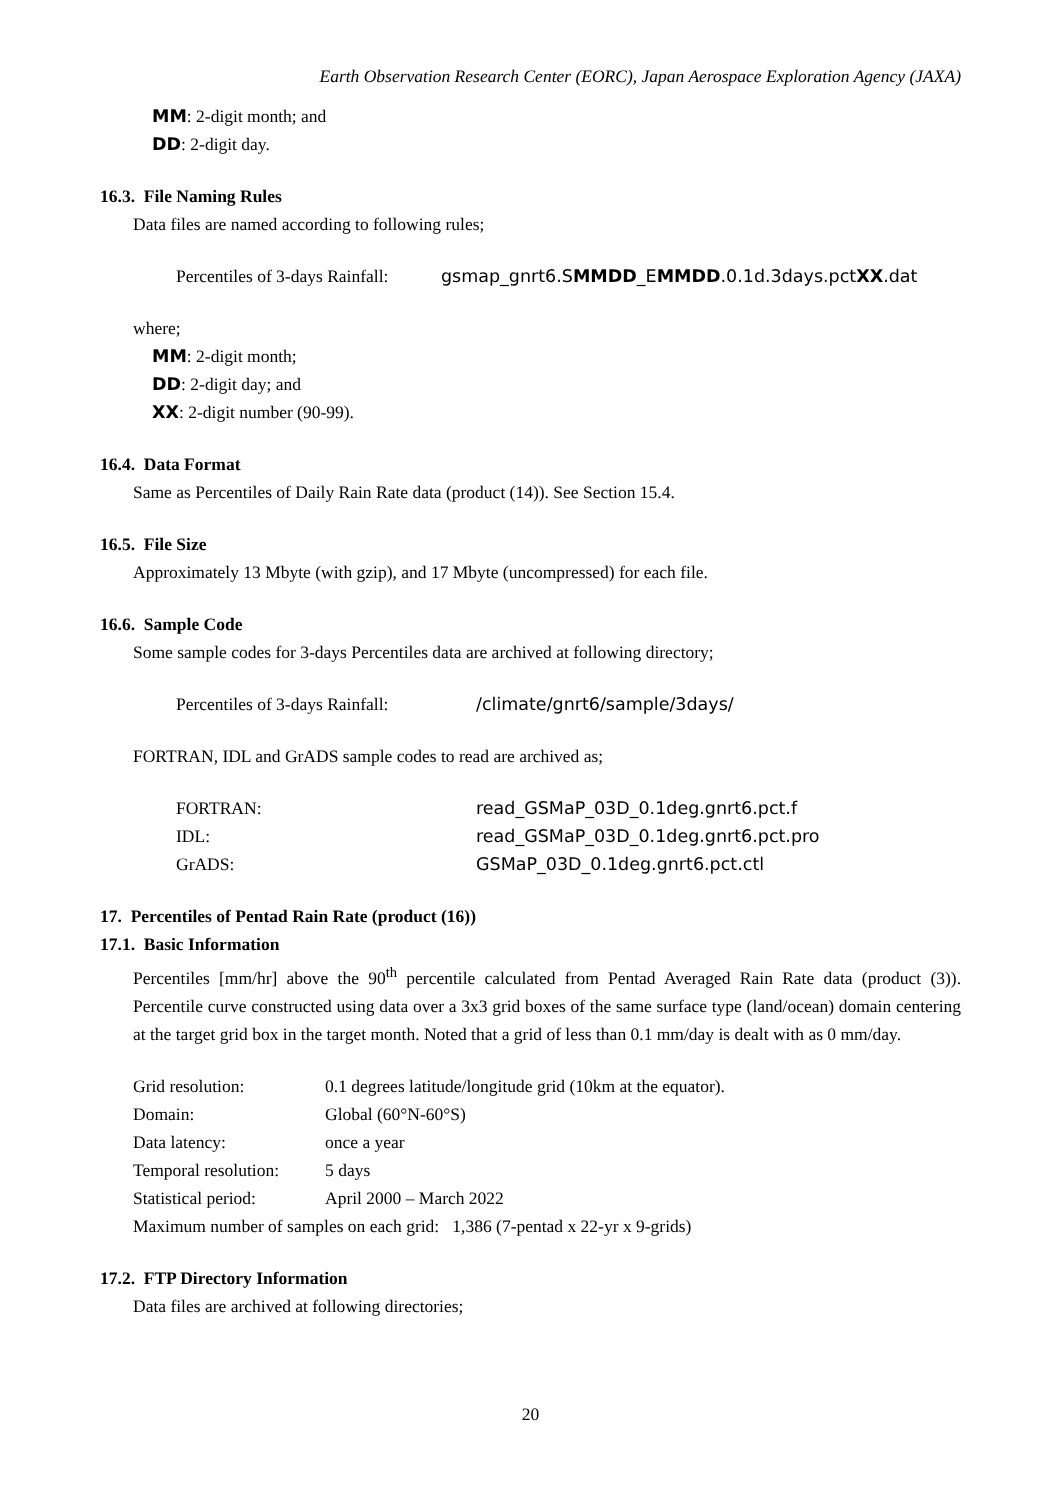Earth Observation Research Center (EORC), Japan Aerospace Exploration Agency (JAXA)
MM: 2-digit month; and
DD: 2-digit day.
16.3. File Naming Rules
Data files are named according to following rules;
Percentiles of 3-days Rainfall: gsmap_gnrt6.SMMDD_EMMDD.0.1d.3days.pctXX.dat
where;
MM: 2-digit month;
DD: 2-digit day; and
XX: 2-digit number (90-99).
16.4. Data Format
Same as Percentiles of Daily Rain Rate data (product (14)). See Section 15.4.
16.5. File Size
Approximately 13 Mbyte (with gzip), and 17 Mbyte (uncompressed) for each file.
16.6. Sample Code
Some sample codes for 3-days Percentiles data are archived at following directory;
Percentiles of 3-days Rainfall: /climate/gnrt6/sample/3days/
FORTRAN, IDL and GrADS sample codes to read are archived as;
FORTRAN: read_GSMaP_03D_0.1deg.gnrt6.pct.f
IDL: read_GSMaP_03D_0.1deg.gnrt6.pct.pro
GrADS: GSMaP_03D_0.1deg.gnrt6.pct.ctl
17. Percentiles of Pentad Rain Rate (product (16))
17.1. Basic Information
Percentiles [mm/hr] above the 90<sup>th</sup> percentile calculated from Pentad Averaged Rain Rate data (product (3)). Percentile curve constructed using data over a 3x3 grid boxes of the same surface type (land/ocean) domain centering at the target grid box in the target month. Noted that a grid of less than 0.1 mm/day is dealt with as 0 mm/day.
Grid resolution: 0.1 degrees latitude/longitude grid (10km at the equator).
Domain: Global (60°N-60°S)
Data latency: once a year
Temporal resolution: 5 days
Statistical period: April 2000 – March 2022
Maximum number of samples on each grid: 1,386 (7-pentad x 22-yr x 9-grids)
17.2. FTP Directory Information
Data files are archived at following directories;
20